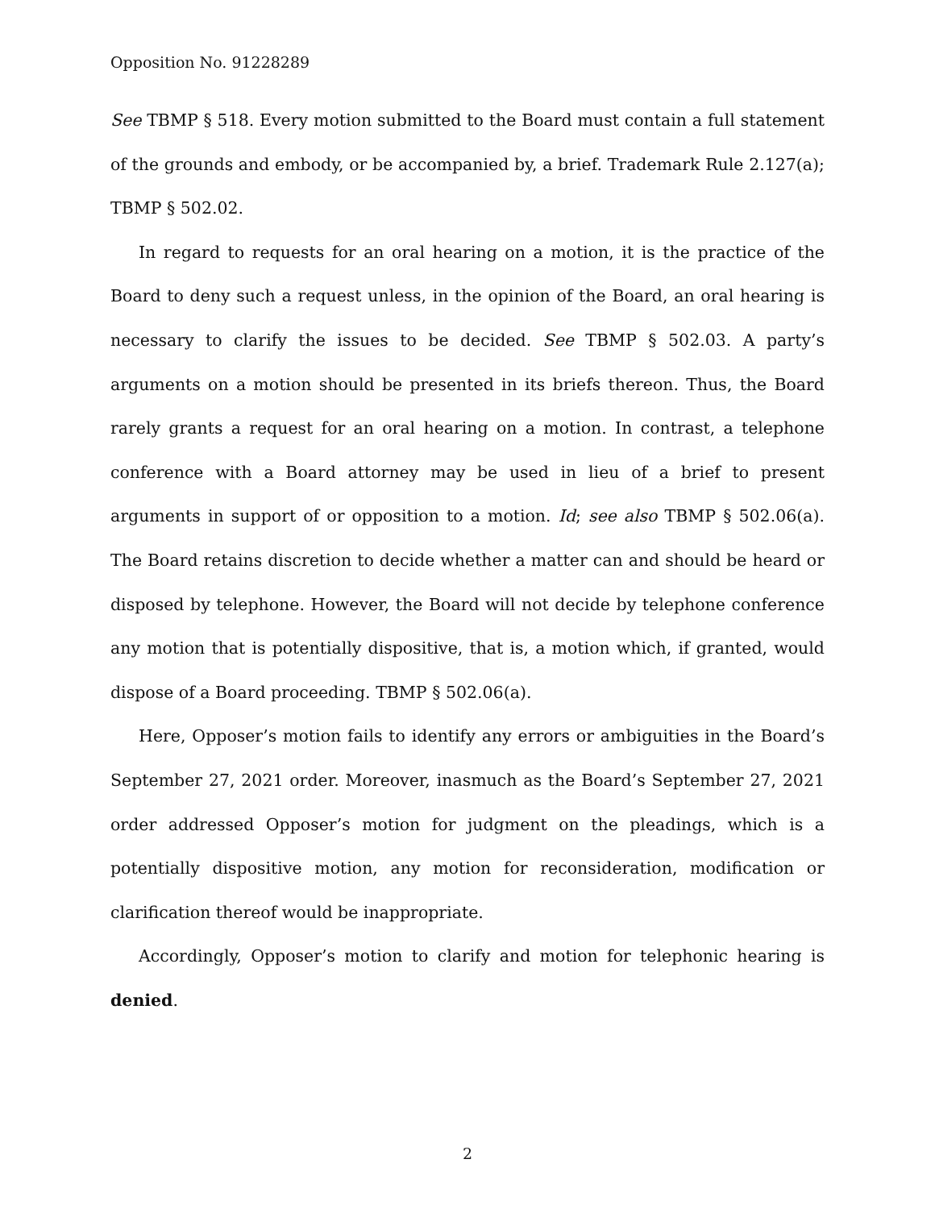Opposition No. 91228289
See TBMP § 518. Every motion submitted to the Board must contain a full statement of the grounds and embody, or be accompanied by, a brief. Trademark Rule 2.127(a); TBMP § 502.02.
In regard to requests for an oral hearing on a motion, it is the practice of the Board to deny such a request unless, in the opinion of the Board, an oral hearing is necessary to clarify the issues to be decided. See TBMP § 502.03. A party’s arguments on a motion should be presented in its briefs thereon. Thus, the Board rarely grants a request for an oral hearing on a motion. In contrast, a telephone conference with a Board attorney may be used in lieu of a brief to present arguments in support of or opposition to a motion. Id; see also TBMP § 502.06(a). The Board retains discretion to decide whether a matter can and should be heard or disposed by telephone. However, the Board will not decide by telephone conference any motion that is potentially dispositive, that is, a motion which, if granted, would dispose of a Board proceeding. TBMP § 502.06(a).
Here, Opposer’s motion fails to identify any errors or ambiguities in the Board’s September 27, 2021 order. Moreover, inasmuch as the Board’s September 27, 2021 order addressed Opposer’s motion for judgment on the pleadings, which is a potentially dispositive motion, any motion for reconsideration, modification or clarification thereof would be inappropriate.
Accordingly, Opposer’s motion to clarify and motion for telephonic hearing is denied.
2